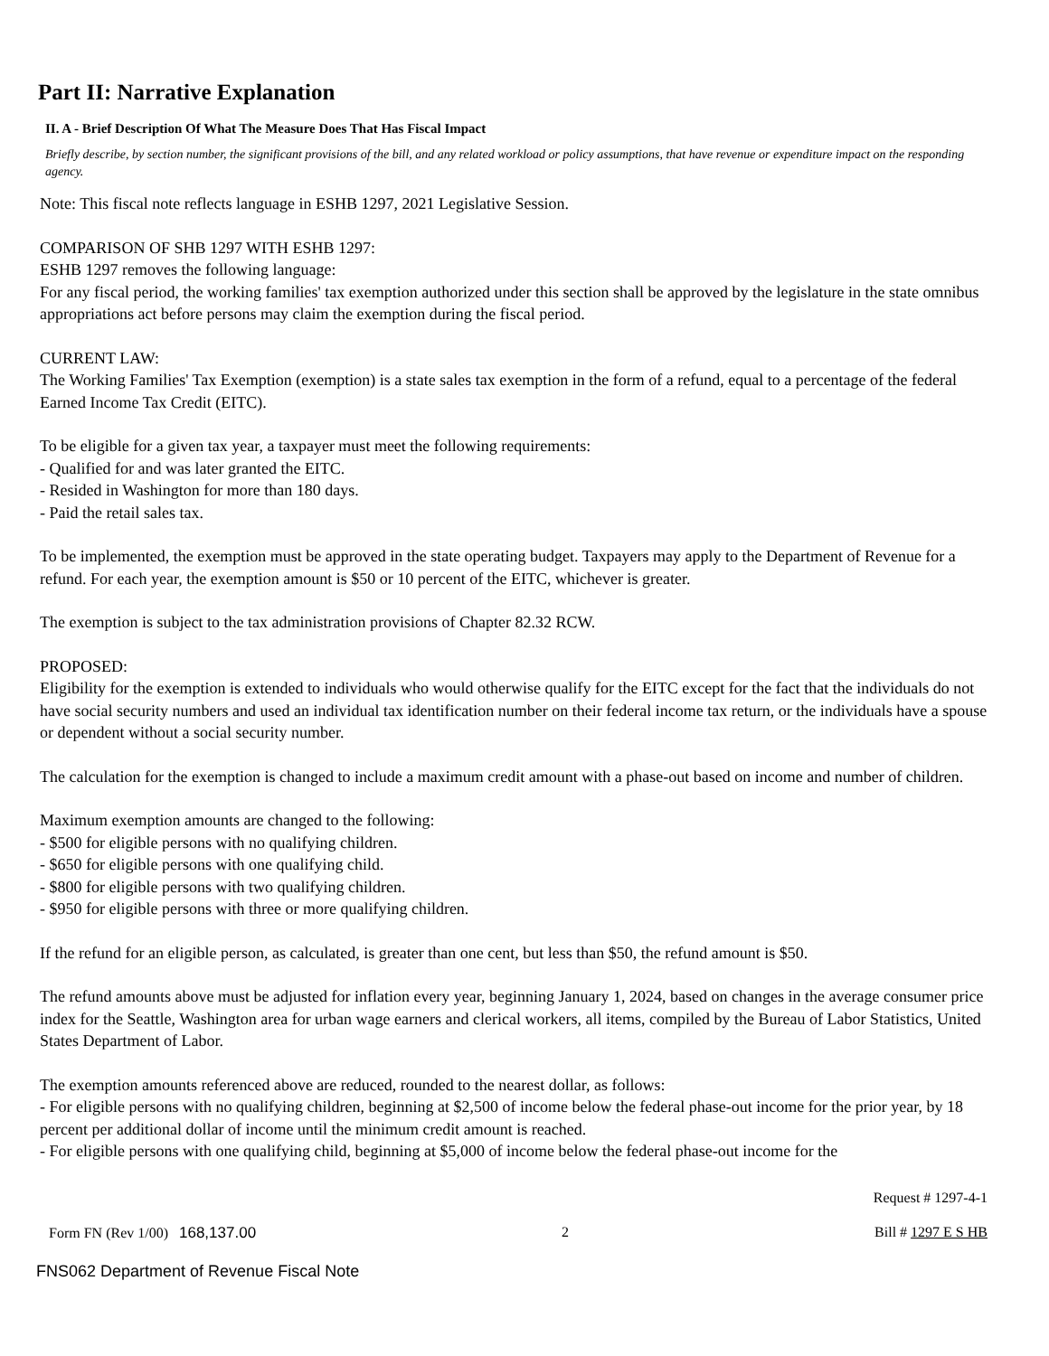Part II: Narrative Explanation
II. A - Brief Description Of What The Measure Does That Has Fiscal Impact
Briefly describe, by section number, the significant provisions of the bill, and any related workload or policy assumptions, that have revenue or expenditure impact on the responding agency.
Note: This fiscal note reflects language in ESHB 1297, 2021 Legislative Session.
COMPARISON OF SHB 1297 WITH ESHB 1297:
ESHB 1297 removes the following language:
For any fiscal period, the working families' tax exemption authorized under this section shall be approved by the legislature in the state omnibus appropriations act before persons may claim the exemption during the fiscal period.
CURRENT LAW:
The Working Families' Tax Exemption (exemption) is a state sales tax exemption in the form of a refund, equal to a percentage of the federal Earned Income Tax Credit (EITC).
To be eligible for a given tax year, a taxpayer must meet the following requirements:
- Qualified for and was later granted the EITC.
- Resided in Washington for more than 180 days.
- Paid the retail sales tax.
To be implemented, the exemption must be approved in the state operating budget. Taxpayers may apply to the Department of Revenue for a refund. For each year, the exemption amount is $50 or 10 percent of the EITC, whichever is greater.
The exemption is subject to the tax administration provisions of Chapter 82.32 RCW.
PROPOSED:
Eligibility for the exemption is extended to individuals who would otherwise qualify for the EITC except for the fact that the individuals do not have social security numbers and used an individual tax identification number on their federal income tax return, or the individuals have a spouse or dependent without a social security number.
The calculation for the exemption is changed to include a maximum credit amount with a phase-out based on income and number of children.
Maximum exemption amounts are changed to the following:
- $500 for eligible persons with no qualifying children.
- $650 for eligible persons with one qualifying child.
- $800 for eligible persons with two qualifying children.
- $950 for eligible persons with three or more qualifying children.
If the refund for an eligible person, as calculated, is greater than one cent, but less than $50, the refund amount is $50.
The refund amounts above must be adjusted for inflation every year, beginning January 1, 2024, based on changes in the average consumer price index for the Seattle, Washington area for urban wage earners and clerical workers, all items, compiled by the Bureau of Labor Statistics, United States Department of Labor.
The exemption amounts referenced above are reduced, rounded to the nearest dollar, as follows:
- For eligible persons with no qualifying children, beginning at $2,500 of income below the federal phase-out income for the prior year, by 18 percent per additional dollar of income until the minimum credit amount is reached.
- For eligible persons with one qualifying child, beginning at $5,000 of income below the federal phase-out income for the
Request # 1297-4-1
Form FN (Rev 1/00) 168,137.00 2 Bill # 1297 E S HB
FNS062 Department of Revenue Fiscal Note